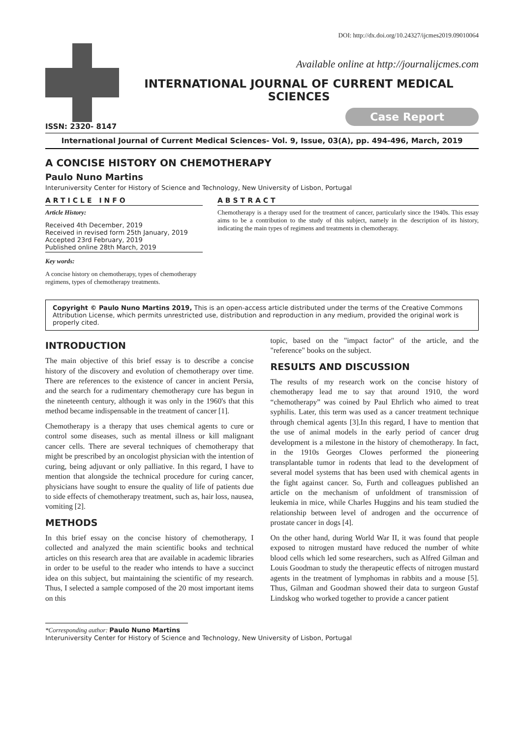DOI: http://dx.doi.org/10.24327/ijcmes2019.09010064
Available online at http://journalijcmes.com
INTERNATIONAL JOURNAL OF CURRENT MEDICAL SCIENCES
Case Report
ISSN: 2320- 8147
International Journal of Current Medical Sciences- Vol. 9, Issue, 03(A), pp. 494-496, March, 2019
A CONCISE HISTORY ON CHEMOTHERAPY
Paulo Nuno Martins
Interuniversity Center for History of Science and Technology, New University of Lisbon, Portugal
ARTICLE INFO
Article History:
Received 4th December, 2019
Received in revised form 25th January, 2019
Accepted 23rd February, 2019
Published online 28th March, 2019
Key words:
A concise history on chemotherapy, types of chemotherapy regimens, types of chemotherapy treatments.
ABSTRACT
Chemotherapy is a therapy used for the treatment of cancer, particularly since the 1940s. This essay aims to be a contribution to the study of this subject, namely in the description of its history, indicating the main types of regimens and treatments in chemotherapy.
Copyright © Paulo Nuno Martins 2019, This is an open-access article distributed under the terms of the Creative Commons Attribution License, which permits unrestricted use, distribution and reproduction in any medium, provided the original work is properly cited.
INTRODUCTION
The main objective of this brief essay is to describe a concise history of the discovery and evolution of chemotherapy over time. There are references to the existence of cancer in ancient Persia, and the search for a rudimentary chemotherapy cure has begun in the nineteenth century, although it was only in the 1960's that this method became indispensable in the treatment of cancer [1].
Chemotherapy is a therapy that uses chemical agents to cure or control some diseases, such as mental illness or kill malignant cancer cells. There are several techniques of chemotherapy that might be prescribed by an oncologist physician with the intention of curing, being adjuvant or only palliative. In this regard, I have to mention that alongside the technical procedure for curing cancer, physicians have sought to ensure the quality of life of patients due to side effects of chemotherapy treatment, such as, hair loss, nausea, vomiting [2].
METHODS
In this brief essay on the concise history of chemotherapy, I collected and analyzed the main scientific books and technical articles on this research area that are available in academic libraries in order to be useful to the reader who intends to have a succinct idea on this subject, but maintaining the scientific of my research. Thus, I selected a sample composed of the 20 most important items on this
topic, based on the "impact factor" of the article, and the "reference" books on the subject.
RESULTS AND DISCUSSION
The results of my research work on the concise history of chemotherapy lead me to say that around 1910, the word “chemotherapy” was coined by Paul Ehrlich who aimed to treat syphilis. Later, this term was used as a cancer treatment technique through chemical agents [3].In this regard, I have to mention that the use of animal models in the early period of cancer drug development is a milestone in the history of chemotherapy. In fact, in the 1910s Georges Clowes performed the pioneering transplantable tumor in rodents that lead to the development of several model systems that has been used with chemical agents in the fight against cancer. So, Furth and colleagues published an article on the mechanism of unfoldment of transmission of leukemia in mice, while Charles Huggins and his team studied the relationship between level of androgen and the occurrence of prostate cancer in dogs [4].
On the other hand, during World War II, it was found that people exposed to nitrogen mustard have reduced the number of white blood cells which led some researchers, such as Alfred Gilman and Louis Goodman to study the therapeutic effects of nitrogen mustard agents in the treatment of lymphomas in rabbits and a mouse [5]. Thus, Gilman and Goodman showed their data to surgeon Gustaf Lindskog who worked together to provide a cancer patient
*Corresponding author: Paulo Nuno Martins
Interuniversity Center for History of Science and Technology, New University of Lisbon, Portugal